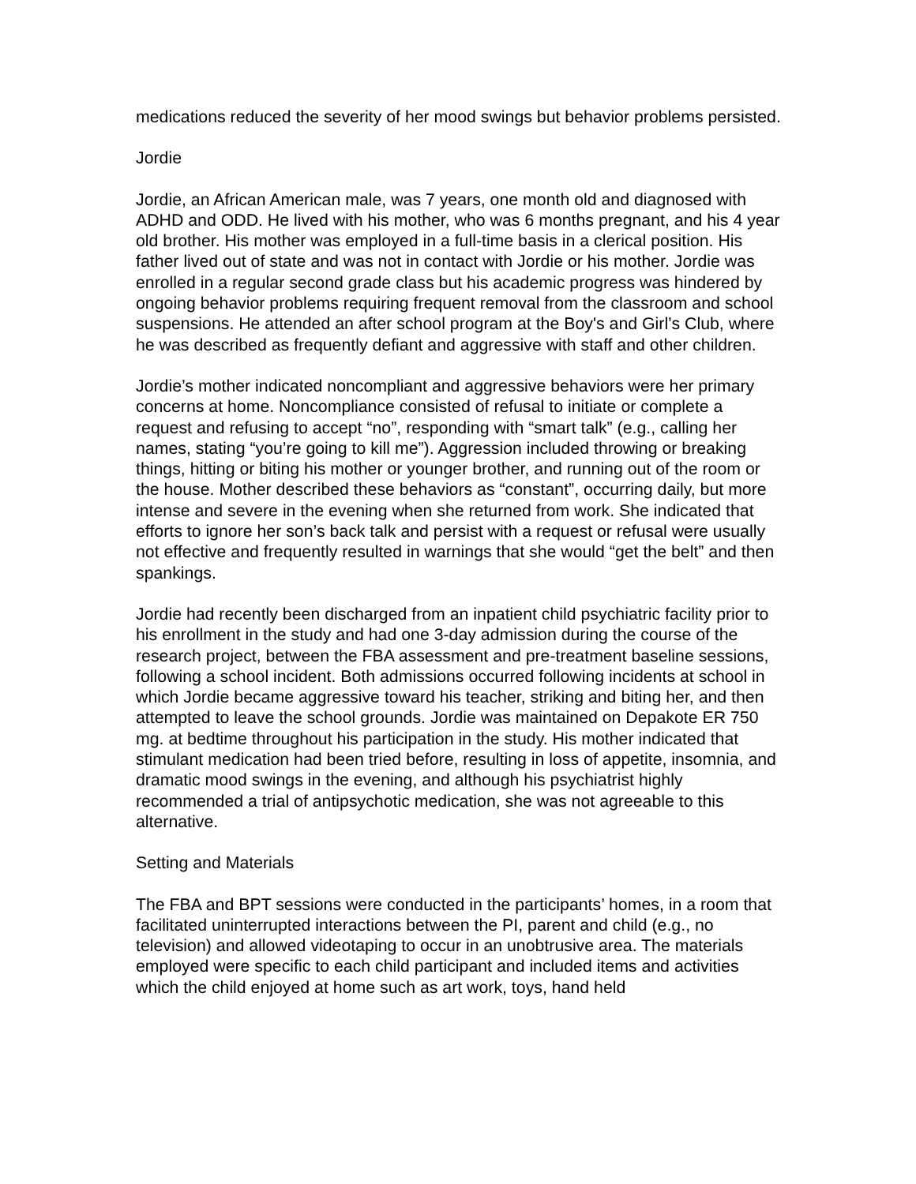medications reduced the severity of her mood swings but behavior problems persisted.
Jordie
Jordie, an African American male, was 7 years, one month old and diagnosed with ADHD and ODD. He lived with his mother, who was 6 months pregnant, and his 4 year old brother. His mother was employed in a full-time basis in a clerical position. His father lived out of state and was not in contact with Jordie or his mother. Jordie was enrolled in a regular second grade class but his academic progress was hindered by ongoing behavior problems requiring frequent removal from the classroom and school suspensions. He attended an after school program at the Boy's and Girl’s Club, where he was described as frequently defiant and aggressive with staff and other children.
Jordie’s mother indicated noncompliant and aggressive behaviors were her primary concerns at home. Noncompliance consisted of refusal to initiate or complete a request and refusing to accept “no”, responding with “smart talk” (e.g., calling her names, stating “you’re going to kill me”). Aggression included throwing or breaking things, hitting or biting his mother or younger brother, and running out of the room or the house. Mother described these behaviors as “constant”, occurring daily, but more intense and severe in the evening when she returned from work. She indicated that efforts to ignore her son’s back talk and persist with a request or refusal were usually not effective and frequently resulted in warnings that she would “get the belt” and then spankings.
Jordie had recently been discharged from an inpatient child psychiatric facility prior to his enrollment in the study and had one 3-day admission during the course of the research project, between the FBA assessment and pre-treatment baseline sessions, following a school incident. Both admissions occurred following incidents at school in which Jordie became aggressive toward his teacher, striking and biting her, and then attempted to leave the school grounds. Jordie was maintained on Depakote ER 750 mg. at bedtime throughout his participation in the study. His mother indicated that stimulant medication had been tried before, resulting in loss of appetite, insomnia, and dramatic mood swings in the evening, and although his psychiatrist highly recommended a trial of antipsychotic medication, she was not agreeable to this alternative.
Setting and Materials
The FBA and BPT sessions were conducted in the participants’ homes, in a room that facilitated uninterrupted interactions between the PI, parent and child (e.g., no television) and allowed videotaping to occur in an unobtrusive area. The materials employed were specific to each child participant and included items and activities which the child enjoyed at home such as art work, toys, hand held